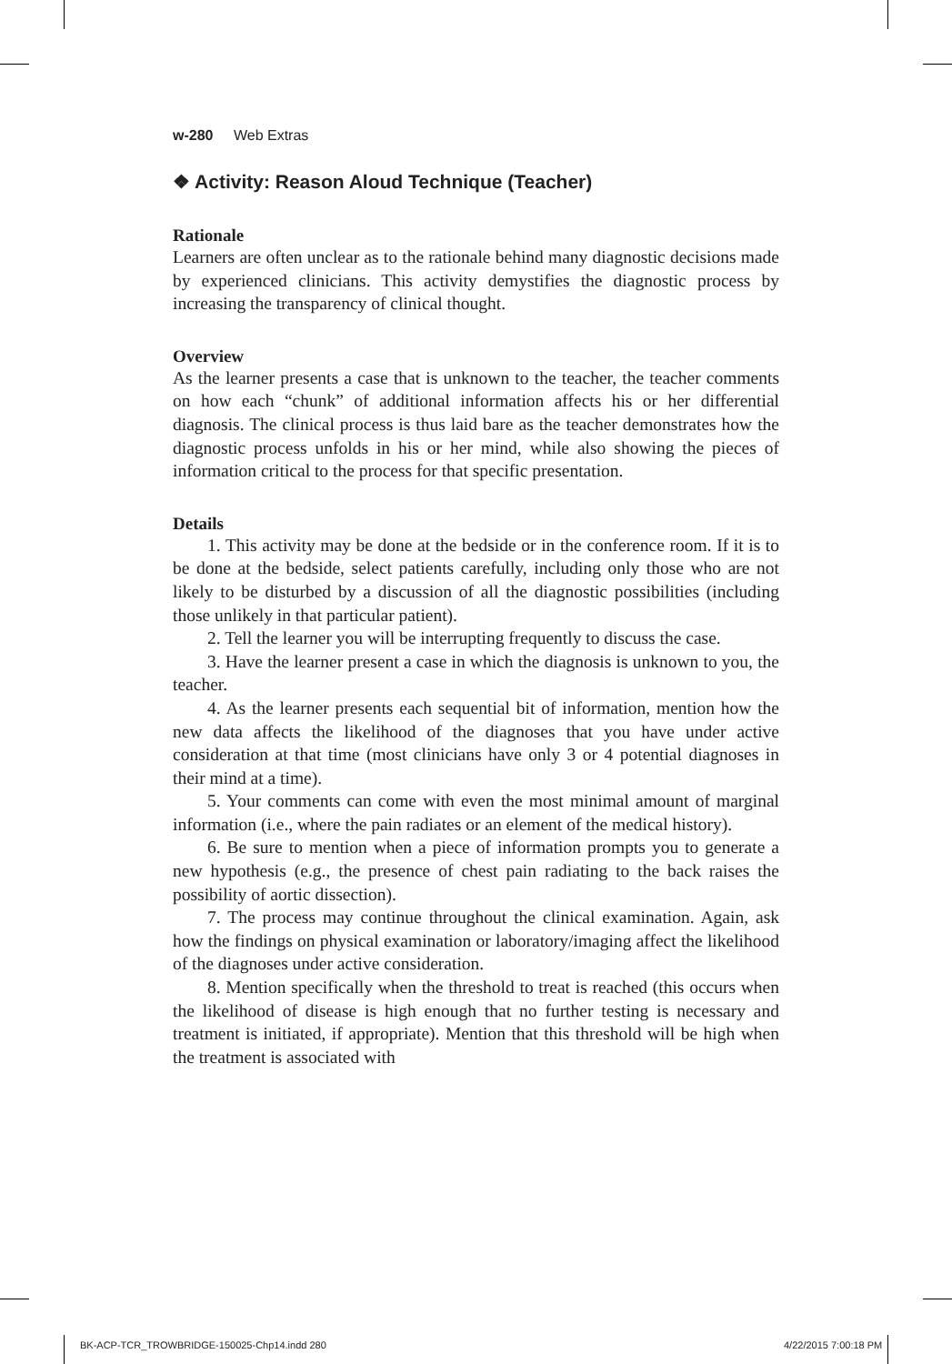w-280 Web Extras
❖ Activity: Reason Aloud Technique (Teacher)
Rationale
Learners are often unclear as to the rationale behind many diagnostic decisions made by experienced clinicians. This activity demystifies the diagnostic process by increasing the transparency of clinical thought.
Overview
As the learner presents a case that is unknown to the teacher, the teacher comments on how each “chunk” of additional information affects his or her differential diagnosis. The clinical process is thus laid bare as the teacher demonstrates how the diagnostic process unfolds in his or her mind, while also showing the pieces of information critical to the process for that specific presentation.
Details
1. This activity may be done at the bedside or in the conference room. If it is to be done at the bedside, select patients carefully, including only those who are not likely to be disturbed by a discussion of all the diagnostic possibilities (including those unlikely in that particular patient).
2. Tell the learner you will be interrupting frequently to discuss the case.
3. Have the learner present a case in which the diagnosis is unknown to you, the teacher.
4. As the learner presents each sequential bit of information, mention how the new data affects the likelihood of the diagnoses that you have under active consideration at that time (most clinicians have only 3 or 4 potential diagnoses in their mind at a time).
5. Your comments can come with even the most minimal amount of marginal information (i.e., where the pain radiates or an element of the medical history).
6. Be sure to mention when a piece of information prompts you to generate a new hypothesis (e.g., the presence of chest pain radiating to the back raises the possibility of aortic dissection).
7. The process may continue throughout the clinical examination. Again, ask how the findings on physical examination or laboratory/imaging affect the likelihood of the diagnoses under active consideration.
8. Mention specifically when the threshold to treat is reached (this occurs when the likelihood of disease is high enough that no further testing is necessary and treatment is initiated, if appropriate). Mention that this threshold will be high when the treatment is associated with
BK-ACP-TCR_TROWBRIDGE-150025-Chp14.indd 280
4/22/2015 7:00:18 PM